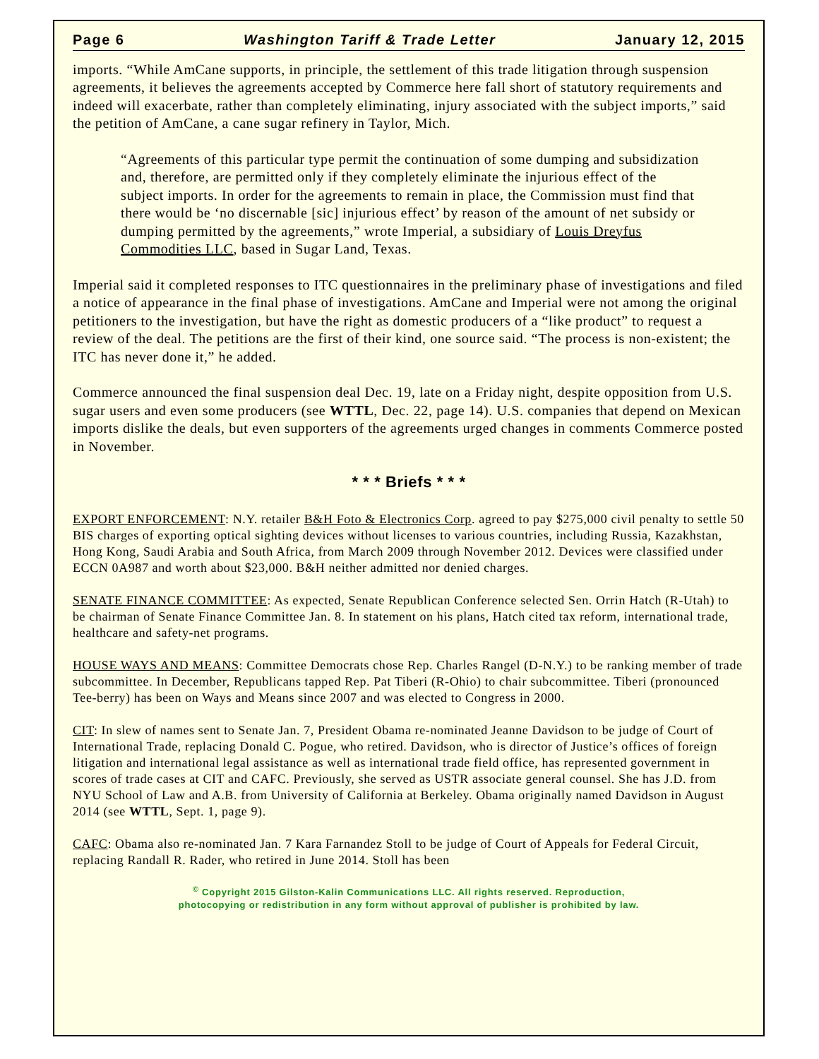Page 6 Washington Tariff & Trade Letter January 12, 2015
imports. “While AmCane supports, in principle, the settlement of this trade litigation through suspension agreements, it believes the agreements accepted by Commerce here fall short of statutory requirements and indeed will exacerbate, rather than completely eliminating, injury associated with the subject imports,” said the petition of AmCane, a cane sugar refinery in Taylor, Mich.
“Agreements of this particular type permit the continuation of some dumping and subsidization and, therefore, are permitted only if they completely eliminate the injurious effect of the subject imports. In order for the agreements to remain in place, the Commission must find that there would be ‘no discernable [sic] injurious effect’ by reason of the amount of net subsidy or dumping permitted by the agreements,” wrote Imperial, a subsidiary of Louis Dreyfus Commodities LLC, based in Sugar Land, Texas.
Imperial said it completed responses to ITC questionnaires in the preliminary phase of investigations and filed a notice of appearance in the final phase of investigations. AmCane and Imperial were not among the original petitioners to the investigation, but have the right as domestic producers of a “like product” to request a review of the deal. The petitions are the first of their kind, one source said. “The process is non-existent; the ITC has never done it,” he added.
Commerce announced the final suspension deal Dec. 19, late on a Friday night, despite opposition from U.S. sugar users and even some producers (see WTTL, Dec. 22, page 14). U.S. companies that depend on Mexican imports dislike the deals, but even supporters of the agreements urged changes in comments Commerce posted in November.
* * * Briefs * * *
EXPORT ENFORCEMENT: N.Y. retailer B&H Foto & Electronics Corp. agreed to pay $275,000 civil penalty to settle 50 BIS charges of exporting optical sighting devices without licenses to various countries, including Russia, Kazakhstan, Hong Kong, Saudi Arabia and South Africa, from March 2009 through November 2012. Devices were classified under ECCN 0A987 and worth about $23,000. B&H neither admitted nor denied charges.
SENATE FINANCE COMMITTEE: As expected, Senate Republican Conference selected Sen. Orrin Hatch (R-Utah) to be chairman of Senate Finance Committee Jan. 8. In statement on his plans, Hatch cited tax reform, international trade, healthcare and safety-net programs.
HOUSE WAYS AND MEANS: Committee Democrats chose Rep. Charles Rangel (D-N.Y.) to be ranking member of trade subcommittee. In December, Republicans tapped Rep. Pat Tiberi (R-Ohio) to chair subcommittee. Tiberi (pronounced Tee-berry) has been on Ways and Means since 2007 and was elected to Congress in 2000.
CIT: In slew of names sent to Senate Jan. 7, President Obama re-nominated Jeanne Davidson to be judge of Court of International Trade, replacing Donald C. Pogue, who retired. Davidson, who is director of Justice’s offices of foreign litigation and international legal assistance as well as international trade field office, has represented government in scores of trade cases at CIT and CAFC. Previously, she served as USTR associate general counsel. She has J.D. from NYU School of Law and A.B. from University of California at Berkeley. Obama originally named Davidson in August 2014 (see WTTL, Sept. 1, page 9).
CAFC: Obama also re-nominated Jan. 7 Kara Farnandez Stoll to be judge of Court of Appeals for Federal Circuit, replacing Randall R. Rader, who retired in June 2014. Stoll has been
<sup>©</sup> Copyright 2015 Gilston-Kalin Communications LLC. All rights reserved. Reproduction,
photocopying or redistribution in any form without approval of publisher is prohibited by law.